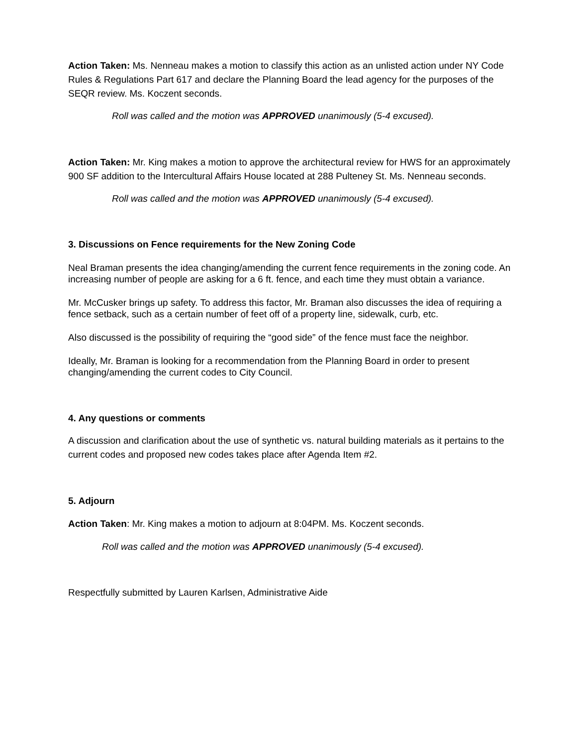Action Taken: Ms. Nenneau makes a motion to classify this action as an unlisted action under NY Code Rules & Regulations Part 617 and declare the Planning Board the lead agency for the purposes of the SEQR review. Ms. Koczent seconds.
Roll was called and the motion was APPROVED unanimously (5-4 excused).
Action Taken: Mr. King makes a motion to approve the architectural review for HWS for an approximately 900 SF addition to the Intercultural Affairs House located at 288 Pulteney St. Ms. Nenneau seconds.
Roll was called and the motion was APPROVED unanimously (5-4 excused).
3. Discussions on Fence requirements for the New Zoning Code
Neal Braman presents the idea changing/amending the current fence requirements in the zoning code. An increasing number of people are asking for a 6 ft. fence, and each time they must obtain a variance.
Mr. McCusker brings up safety. To address this factor, Mr. Braman also discusses the idea of requiring a fence setback, such as a certain number of feet off of a property line, sidewalk, curb, etc.
Also discussed is the possibility of requiring the “good side” of the fence must face the neighbor.
Ideally, Mr. Braman is looking for a recommendation from the Planning Board in order to present changing/amending the current codes to City Council.
4. Any questions or comments
A discussion and clarification about the use of synthetic vs. natural building materials as it pertains to the current codes and proposed new codes takes place after Agenda Item #2.
5. Adjourn
Action Taken: Mr. King makes a motion to adjourn at 8:04PM. Ms. Koczent seconds.
Roll was called and the motion was APPROVED unanimously (5-4 excused).
Respectfully submitted by Lauren Karlsen, Administrative Aide